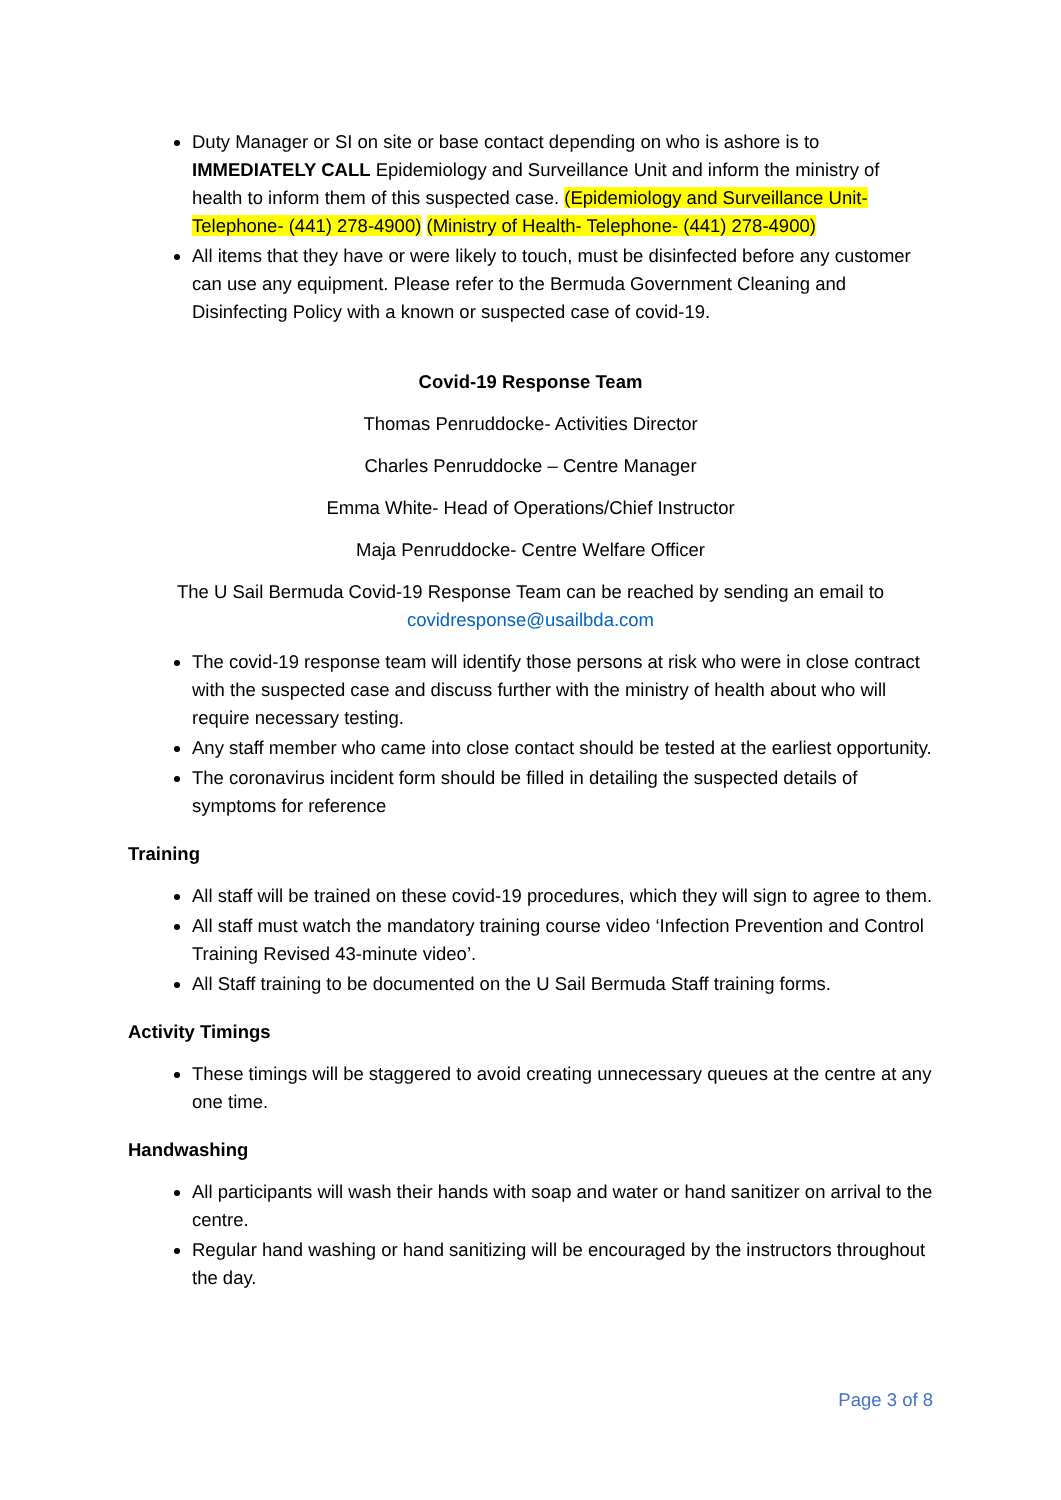Duty Manager or SI on site or base contact depending on who is ashore is to IMMEDIATELY CALL Epidemiology and Surveillance Unit and inform the ministry of health to inform them of this suspected case. (Epidemiology and Surveillance Unit- Telephone- (441) 278-4900) (Ministry of Health- Telephone- (441) 278-4900)
All items that they have or were likely to touch, must be disinfected before any customer can use any equipment. Please refer to the Bermuda Government Cleaning and Disinfecting Policy with a known or suspected case of covid-19.
Covid-19 Response Team
Thomas Penruddocke- Activities Director
Charles Penruddocke – Centre Manager
Emma White- Head of Operations/Chief Instructor
Maja Penruddocke- Centre Welfare Officer
The U Sail Bermuda Covid-19 Response Team can be reached by sending an email to covidresponse@usailbda.com
The covid-19 response team will identify those persons at risk who were in close contract with the suspected case and discuss further with the ministry of health about who will require necessary testing.
Any staff member who came into close contact should be tested at the earliest opportunity.
The coronavirus incident form should be filled in detailing the suspected details of symptoms for reference
Training
All staff will be trained on these covid-19 procedures, which they will sign to agree to them.
All staff must watch the mandatory training course video ‘Infection Prevention and Control Training Revised 43-minute video’.
All Staff training to be documented on the U Sail Bermuda Staff training forms.
Activity Timings
These timings will be staggered to avoid creating unnecessary queues at the centre at any one time.
Handwashing
All participants will wash their hands with soap and water or hand sanitizer on arrival to the centre.
Regular hand washing or hand sanitizing will be encouraged by the instructors throughout the day.
Page 3 of 8